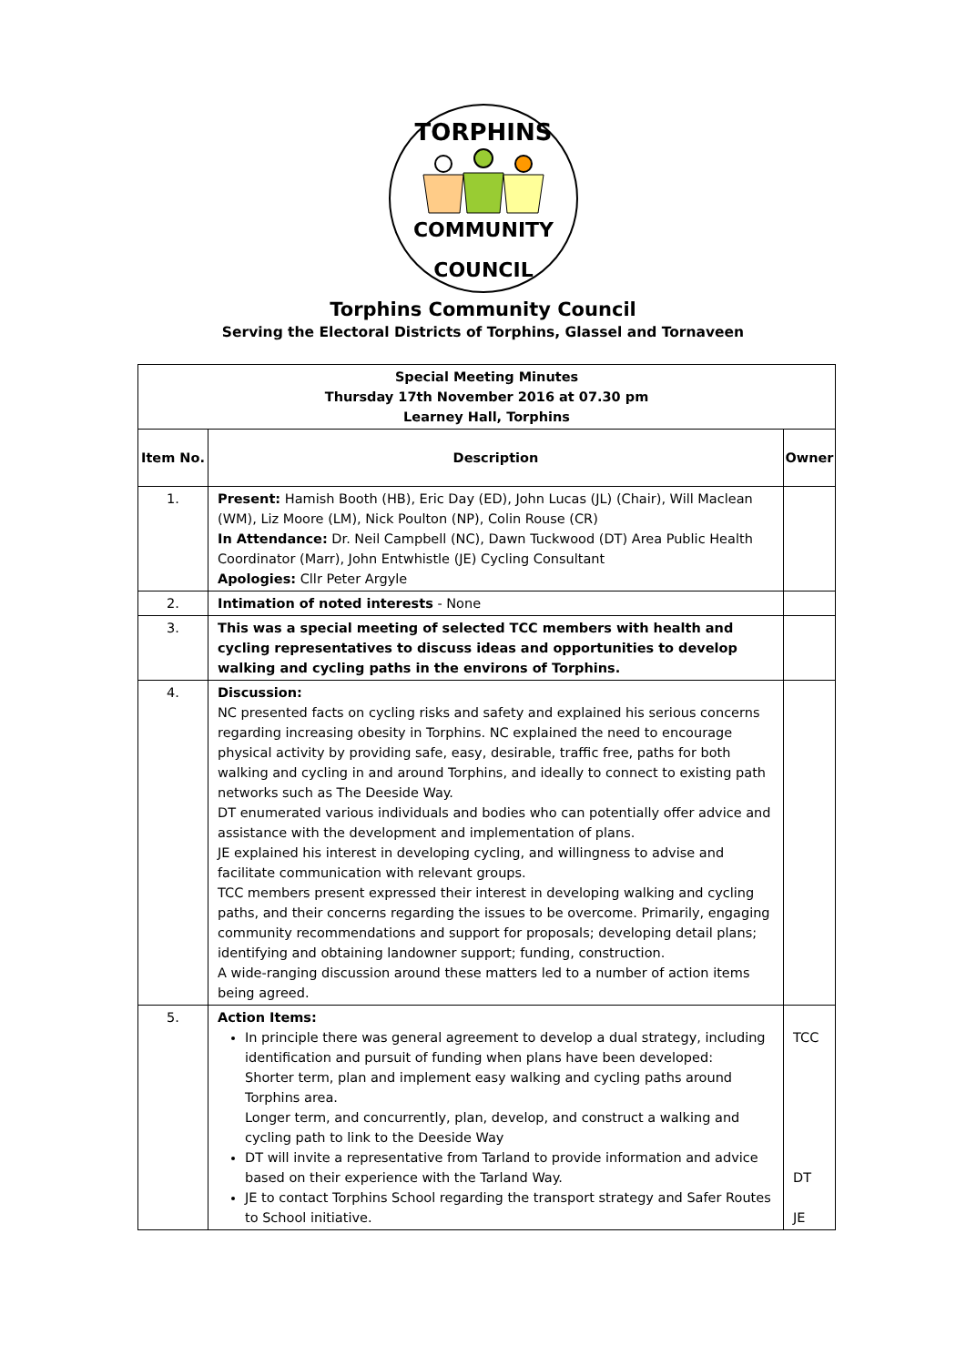TORPHINS
COMMUNITY
COUNCIL
Torphins Community Council
Serving the Electoral Districts of Torphins, Glassel and Tornaveen
| Special Meeting Minutes Thursday 17th November 2016 at 07.30 pm Learney Hall, Torphins | | |
| --- | --- | --- |
| Item No. | Description | Owner |
| 1. | Present: Hamish Booth (HB), Eric Day (ED), John Lucas (JL) (Chair), Will Maclean (WM), Liz Moore (LM), Nick Poulton (NP), Colin Rouse (CR) In Attendance: Dr. Neil Campbell (NC), Dawn Tuckwood (DT) Area Public Health Coordinator (Marr), John Entwhistle (JE) Cycling Consultant Apologies: Cllr Peter Argyle | |
| 2. | Intimation of noted interests - None | |
| 3. | This was a special meeting of selected TCC members with health and cycling representatives to discuss ideas and opportunities to develop walking and cycling paths in the environs of Torphins. | |
| 4. | Discussion: NC presented facts on cycling risks and safety and explained his serious concerns regarding increasing obesity in Torphins. NC explained the need to encourage physical activity by providing safe, easy, desirable, traffic free, paths for both walking and cycling in and around Torphins, and ideally to connect to existing path networks such as The Deeside Way. DT enumerated various individuals and bodies who can potentially offer advice and assistance with the development and implementation of plans. JE explained his interest in developing cycling, and willingness to advise and facilitate communication with relevant groups. TCC members present expressed their interest in developing walking and cycling paths, and their concerns regarding the issues to be overcome. Primarily, engaging community recommendations and support for proposals; developing detail plans; identifying and obtaining landowner support; funding, construction. A wide-ranging discussion around these matters led to a number of action items being agreed. | |
| 5. | Action Items: In principle there was general agreement to develop a dual strategy, including identification and pursuit of funding when plans have been developed: Shorter term, plan and implement easy walking and cycling paths around Torphins area. Longer term, and concurrently, plan, develop, and construct a walking and cycling path to link to the Deeside Way DT will invite a representative from Tarland to provide information and advice based on their experience with the Tarland Way. JE to contact Torphins School regarding the transport strategy and Safer Routes to School initiative. | TCC DT JE |